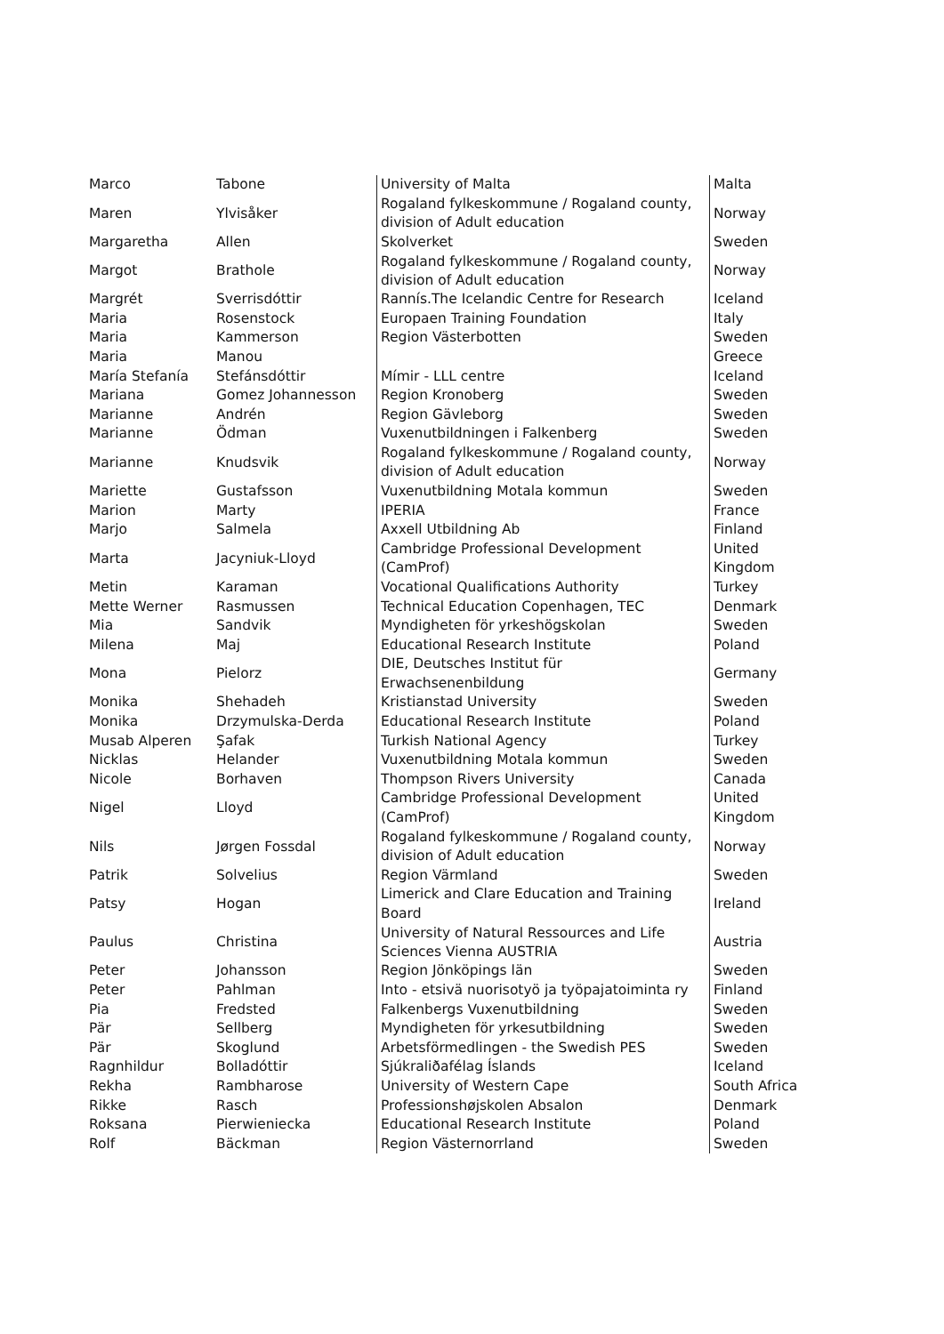| Marco | Tabone | University of Malta | Malta |
| Maren | Ylvisåker | Rogaland fylkeskommune / Rogaland county, division of Adult education | Norway |
| Margaretha | Allen | Skolverket | Sweden |
| Margot | Brathole | Rogaland fylkeskommune / Rogaland county, division of Adult education | Norway |
| Margrét | Sverrisdóttir | Rannís.The Icelandic Centre for Research | Iceland |
| Maria | Rosenstock | Europaen Training Foundation | Italy |
| Maria | Kammerson | Region Västerbotten | Sweden |
| Maria | Manou | | Greece |
| María Stefanía | Stefánsdóttir | Mímir - LLL centre | Iceland |
| Mariana | Gomez Johannesson | Region Kronoberg | Sweden |
| Marianne | Andrén | Region Gävleborg | Sweden |
| Marianne | Ödman | Vuxenutbildningen i Falkenberg | Sweden |
| Marianne | Knudsvik | Rogaland fylkeskommune / Rogaland county, division of Adult education | Norway |
| Mariette | Gustafsson | Vuxenutbildning Motala kommun | Sweden |
| Marion | Marty | IPERIA | France |
| Marjo | Salmela | Axxell Utbildning Ab | Finland |
| Marta | Jacyniuk-Lloyd | Cambridge Professional Development (CamProf) | United Kingdom |
| Metin | Karaman | Vocational Qualifications Authority | Turkey |
| Mette Werner | Rasmussen | Technical Education Copenhagen, TEC | Denmark |
| Mia | Sandvik | Myndigheten för yrkeshögskolan | Sweden |
| Milena | Maj | Educational Research Institute | Poland |
| Mona | Pielorz | DIE, Deutsches Institut für Erwachsenenbildung | Germany |
| Monika | Shehadeh | Kristianstad University | Sweden |
| Monika | Drzymulska-Derda | Educational Research Institute | Poland |
| Musab Alperen | Şafak | Turkish National Agency | Turkey |
| Nicklas | Helander | Vuxenutbildning Motala kommun | Sweden |
| Nicole | Borhaven | Thompson Rivers University | Canada |
| Nigel | Lloyd | Cambridge Professional Development (CamProf) | United Kingdom |
| Nils | Jørgen Fossdal | Rogaland fylkeskommune / Rogaland county, division of Adult education | Norway |
| Patrik | Solvelius | Region Värmland | Sweden |
| Patsy | Hogan | Limerick and Clare Education and Training Board | Ireland |
| Paulus | Christina | University of Natural Ressources and Life Sciences Vienna AUSTRIA | Austria |
| Peter | Johansson | Region Jönköpings län | Sweden |
| Peter | Pahlman | Into - etsivä nuorisotyö ja työpajatoiminta ry | Finland |
| Pia | Fredsted | Falkenbergs Vuxenutbildning | Sweden |
| Pär | Sellberg | Myndigheten för yrkesutbildning | Sweden |
| Pär | Skoglund | Arbetsförmedlingen - the Swedish PES | Sweden |
| Ragnhildur | Bolladóttir | Sjúkraliðafélag Íslands | Iceland |
| Rekha | Rambharose | University of Western Cape | South Africa |
| Rikke | Rasch | Professionshøjskolen Absalon | Denmark |
| Roksana | Pierwieniecka | Educational Research Institute | Poland |
| Rolf | Bäckman | Region Västernorrland | Sweden |